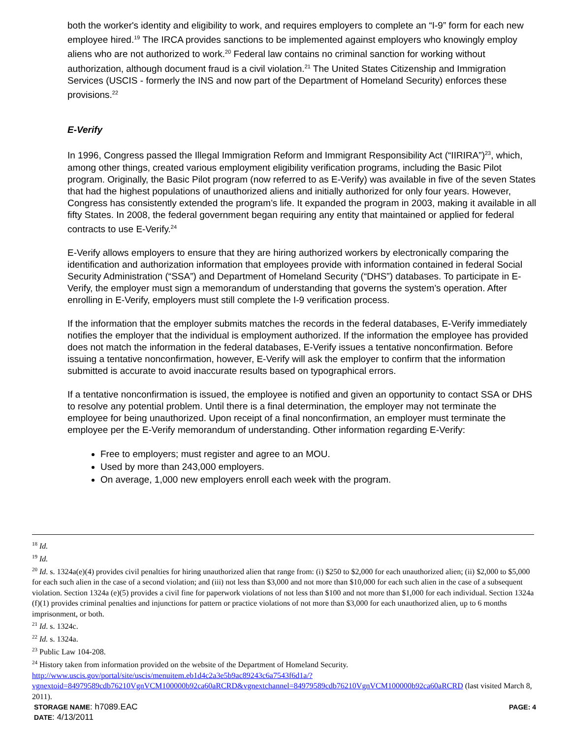both the worker's identity and eligibility to work, and requires employers to complete an “I-9” form for each new employee hired.<sup>19</sup> The IRCA provides sanctions to be implemented against employers who knowingly employ aliens who are not authorized to work.<sup>20</sup> Federal law contains no criminal sanction for working without authorization, although document fraud is a civil violation.<sup>21</sup> The United States Citizenship and Immigration Services (USCIS - formerly the INS and now part of the Department of Homeland Security) enforces these provisions.<sup>22</sup>
E-Verify
In 1996, Congress passed the Illegal Immigration Reform and Immigrant Responsibility Act (“IIRIRA”)<sup>23</sup>, which, among other things, created various employment eligibility verification programs, including the Basic Pilot program. Originally, the Basic Pilot program (now referred to as E-Verify) was available in five of the seven States that had the highest populations of unauthorized aliens and initially authorized for only four years. However, Congress has consistently extended the program’s life. It expanded the program in 2003, making it available in all fifty States. In 2008, the federal government began requiring any entity that maintained or applied for federal contracts to use E-Verify.<sup>24</sup>
E-Verify allows employers to ensure that they are hiring authorized workers by electronically comparing the identification and authorization information that employees provide with information contained in federal Social Security Administration (“SSA”) and Department of Homeland Security (“DHS”) databases. To participate in E-Verify, the employer must sign a memorandum of understanding that governs the system’s operation. After enrolling in E-Verify, employers must still complete the I-9 verification process.
If the information that the employer submits matches the records in the federal databases, E-Verify immediately notifies the employer that the individual is employment authorized. If the information the employee has provided does not match the information in the federal databases, E-Verify issues a tentative nonconfirmation. Before issuing a tentative nonconfirmation, however, E-Verify will ask the employer to confirm that the information submitted is accurate to avoid inaccurate results based on typographical errors.
If a tentative nonconfirmation is issued, the employee is notified and given an opportunity to contact SSA or DHS to resolve any potential problem. Until there is a final determination, the employer may not terminate the employee for being unauthorized. Upon receipt of a final nonconfirmation, an employer must terminate the employee per the E-Verify memorandum of understanding. Other information regarding E-Verify:
Free to employers; must register and agree to an MOU.
Used by more than 243,000 employers.
On average, 1,000 new employers enroll each week with the program.
<sup>18</sup> Id.
<sup>19</sup> Id.
<sup>20</sup> Id. s. 1324a(e)(4) provides civil penalties for hiring unauthorized alien that range from: (i) $250 to $2,000 for each unauthorized alien; (ii) $2,000 to $5,000 for each such alien in the case of a second violation; and (iii) not less than $3,000 and not more than $10,000 for each such alien in the case of a subsequent violation. Section 1324a (e)(5) provides a civil fine for paperwork violations of not less than $100 and not more than $1,000 for each individual. Section 1324a (f)(1) provides criminal penalties and injunctions for pattern or practice violations of not more than $3,000 for each unauthorized alien, up to 6 months imprisonment, or both.
<sup>21</sup> Id. s. 1324c.
<sup>22</sup> Id. s. 1324a.
<sup>23</sup> Public Law 104-208.
<sup>24</sup> History taken from information provided on the website of the Department of Homeland Security. http://www.uscis.gov/portal/site/uscis/menuitem.eb1d4c2a3e5b9ac89243c6a7543f6d1a/?vgnextoid=84979589cdb76210VgnVCM100000b92ca60aRCRD&vgnextchannel=84979589cdb76210VgnVCM100000b92ca60aRCRD (last visited March 8, 2011).
STORAGE NAME: h7089.EAC PAGE: 4
DATE: 4/13/2011